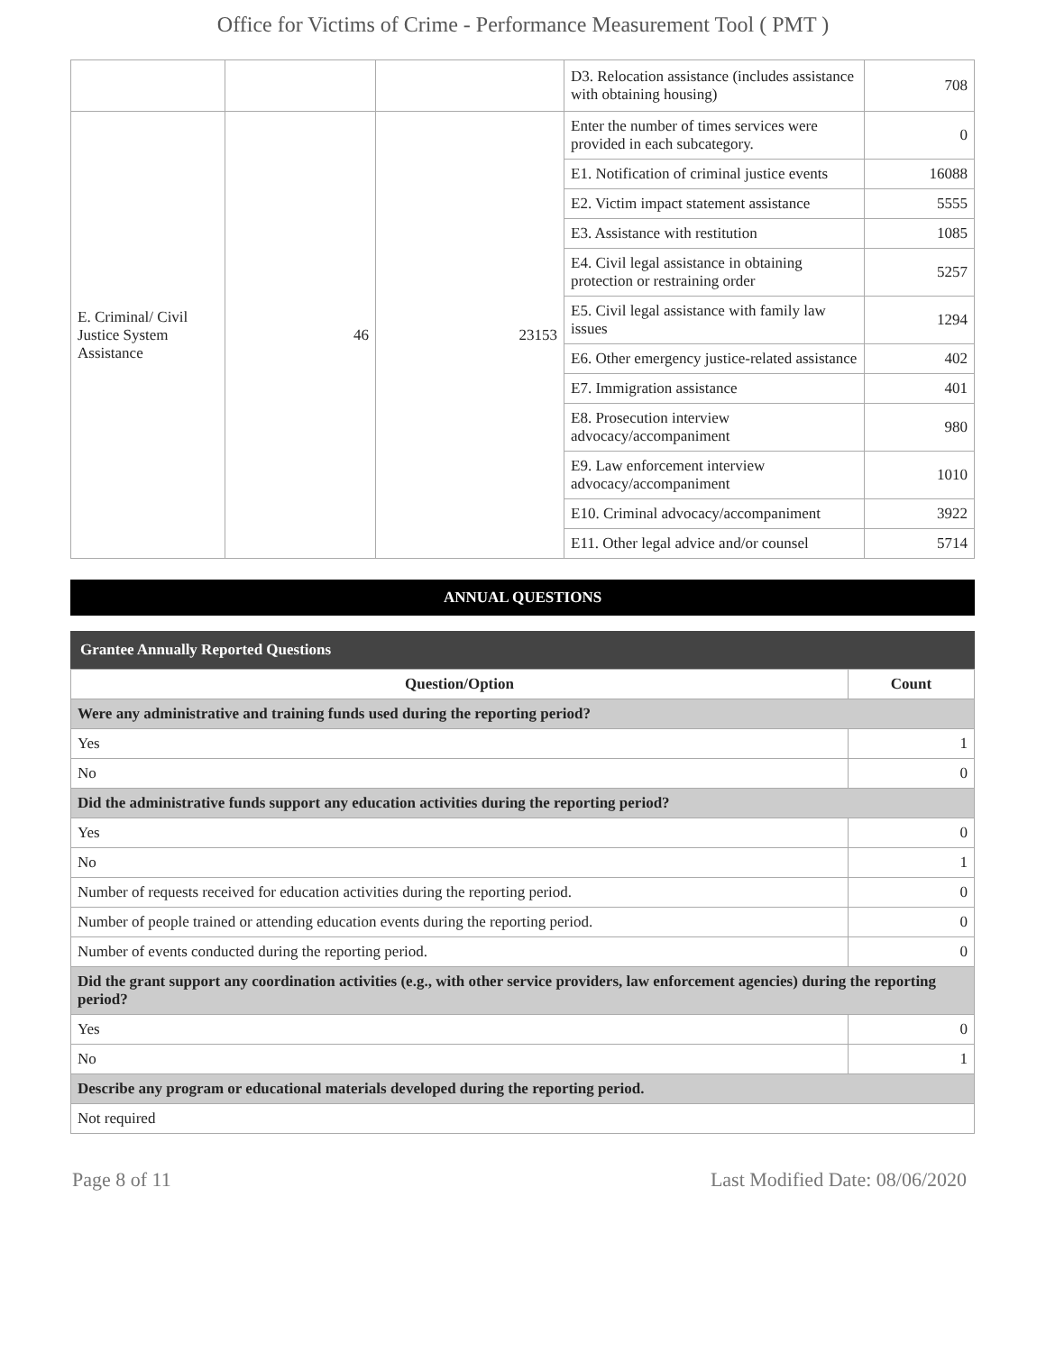Office for Victims of Crime - Performance Measurement Tool ( PMT )
| | | | D3. Relocation assistance (includes assistance with obtaining housing) | 708 |
| E. Criminal/ Civil Justice System Assistance | 46 | 23153 | Enter the number of times services were provided in each subcategory. | 0 |
| | | | E1. Notification of criminal justice events | 16088 |
| | | | E2. Victim impact statement assistance | 5555 |
| | | | E3. Assistance with restitution | 1085 |
| | | | E4. Civil legal assistance in obtaining protection or restraining order | 5257 |
| | | | E5. Civil legal assistance with family law issues | 1294 |
| | | | E6. Other emergency justice-related assistance | 402 |
| | | | E7. Immigration assistance | 401 |
| | | | E8. Prosecution interview advocacy/accompaniment | 980 |
| | | | E9. Law enforcement interview advocacy/accompaniment | 1010 |
| | | | E10. Criminal advocacy/accompaniment | 3922 |
| | | | E11. Other legal advice and/or counsel | 5714 |
ANNUAL QUESTIONS
Grantee Annually Reported Questions
| Question/Option | Count |
| --- | --- |
| Were any administrative and training funds used during the reporting period? | |
| Yes | 1 |
| No | 0 |
| Did the administrative funds support any education activities during the reporting period? | |
| Yes | 0 |
| No | 1 |
| Number of requests received for education activities during the reporting period. | 0 |
| Number of people trained or attending education events during the reporting period. | 0 |
| Number of events conducted during the reporting period. | 0 |
| Did the grant support any coordination activities (e.g., with other service providers, law enforcement agencies) during the reporting period? | |
| Yes | 0 |
| No | 1 |
| Describe any program or educational materials developed during the reporting period. | |
| Not required | |
Page 8 of 11 Last Modified Date: 08/06/2020